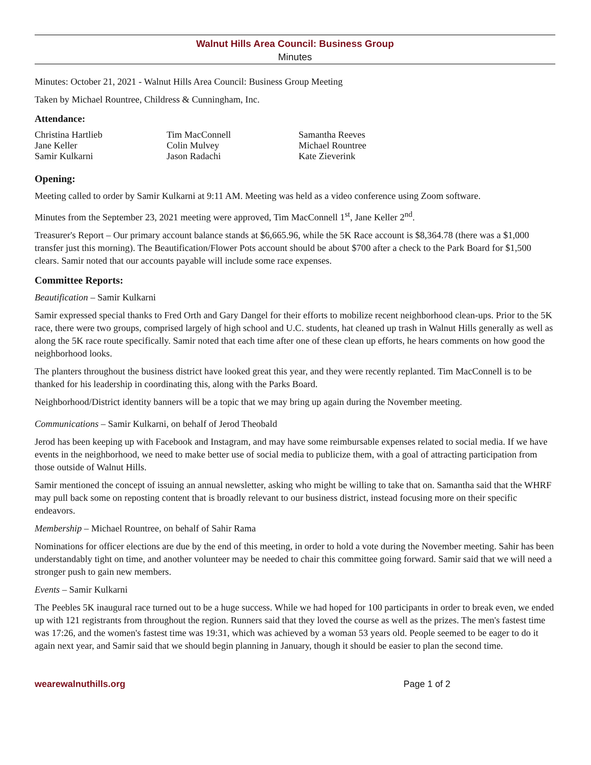Walnut Hills Area Council: Business Group
Minutes
Minutes: October 21, 2021 - Walnut Hills Area Council: Business Group Meeting
Taken by Michael Rountree, Childress & Cunningham, Inc.
Attendance:
Christina Hartlieb
Jane Keller
Samir Kulkarni
Tim MacConnell
Colin Mulvey
Jason Radachi
Samantha Reeves
Michael Rountree
Kate Zieverink
Opening:
Meeting called to order by Samir Kulkarni at 9:11 AM. Meeting was held as a video conference using Zoom software.
Minutes from the September 23, 2021 meeting were approved, Tim MacConnell 1<sup>st</sup>, Jane Keller 2<sup>nd</sup>.
Treasurer's Report – Our primary account balance stands at $6,665.96, while the 5K Race account is $8,364.78 (there was a $1,000 transfer just this morning). The Beautification/Flower Pots account should be about $700 after a check to the Park Board for $1,500 clears. Samir noted that our accounts payable will include some race expenses.
Committee Reports:
Beautification – Samir Kulkarni
Samir expressed special thanks to Fred Orth and Gary Dangel for their efforts to mobilize recent neighborhood clean-ups. Prior to the 5K race, there were two groups, comprised largely of high school and U.C. students, hat cleaned up trash in Walnut Hills generally as well as along the 5K race route specifically. Samir noted that each time after one of these clean up efforts, he hears comments on how good the neighborhood looks.
The planters throughout the business district have looked great this year, and they were recently replanted. Tim MacConnell is to be thanked for his leadership in coordinating this, along with the Parks Board.
Neighborhood/District identity banners will be a topic that we may bring up again during the November meeting.
Communications – Samir Kulkarni, on behalf of Jerod Theobald
Jerod has been keeping up with Facebook and Instagram, and may have some reimbursable expenses related to social media. If we have events in the neighborhood, we need to make better use of social media to publicize them, with a goal of attracting participation from those outside of Walnut Hills.
Samir mentioned the concept of issuing an annual newsletter, asking who might be willing to take that on. Samantha said that the WHRF may pull back some on reposting content that is broadly relevant to our business district, instead focusing more on their specific endeavors.
Membership – Michael Rountree, on behalf of Sahir Rama
Nominations for officer elections are due by the end of this meeting, in order to hold a vote during the November meeting. Sahir has been understandably tight on time, and another volunteer may be needed to chair this committee going forward. Samir said that we will need a stronger push to gain new members.
Events – Samir Kulkarni
The Peebles 5K inaugural race turned out to be a huge success. While we had hoped for 100 participants in order to break even, we ended up with 121 registrants from throughout the region. Runners said that they loved the course as well as the prizes. The men's fastest time was 17:26, and the women's fastest time was 19:31, which was achieved by a woman 53 years old. People seemed to be eager to do it again next year, and Samir said that we should begin planning in January, though it should be easier to plan the second time.
wearewalnuthills.org Page 1 of 2